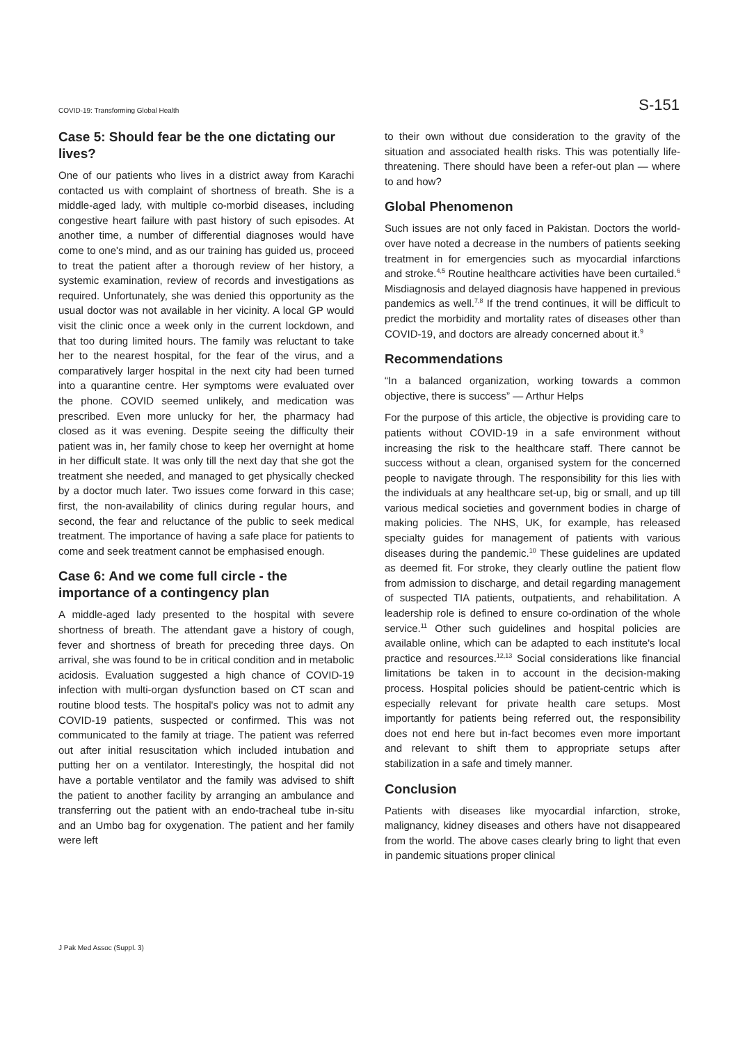COVID-19: Transforming Global Health S-151
Case 5: Should fear be the one dictating our lives?
One of our patients who lives in a district away from Karachi contacted us with complaint of shortness of breath. She is a middle-aged lady, with multiple co-morbid diseases, including congestive heart failure with past history of such episodes. At another time, a number of differential diagnoses would have come to one's mind, and as our training has guided us, proceed to treat the patient after a thorough review of her history, a systemic examination, review of records and investigations as required. Unfortunately, she was denied this opportunity as the usual doctor was not available in her vicinity. A local GP would visit the clinic once a week only in the current lockdown, and that too during limited hours. The family was reluctant to take her to the nearest hospital, for the fear of the virus, and a comparatively larger hospital in the next city had been turned into a quarantine centre. Her symptoms were evaluated over the phone. COVID seemed unlikely, and medication was prescribed. Even more unlucky for her, the pharmacy had closed as it was evening. Despite seeing the difficulty their patient was in, her family chose to keep her overnight at home in her difficult state. It was only till the next day that she got the treatment she needed, and managed to get physically checked by a doctor much later. Two issues come forward in this case; first, the non-availability of clinics during regular hours, and second, the fear and reluctance of the public to seek medical treatment. The importance of having a safe place for patients to come and seek treatment cannot be emphasised enough.
Case 6: And we come full circle - the importance of a contingency plan
A middle-aged lady presented to the hospital with severe shortness of breath. The attendant gave a history of cough, fever and shortness of breath for preceding three days. On arrival, she was found to be in critical condition and in metabolic acidosis. Evaluation suggested a high chance of COVID-19 infection with multi-organ dysfunction based on CT scan and routine blood tests. The hospital's policy was not to admit any COVID-19 patients, suspected or confirmed. This was not communicated to the family at triage. The patient was referred out after initial resuscitation which included intubation and putting her on a ventilator. Interestingly, the hospital did not have a portable ventilator and the family was advised to shift the patient to another facility by arranging an ambulance and transferring out the patient with an endo-tracheal tube in-situ and an Umbo bag for oxygenation. The patient and her family were left
to their own without due consideration to the gravity of the situation and associated health risks. This was potentially life-threatening. There should have been a refer-out plan — where to and how?
Global Phenomenon
Such issues are not only faced in Pakistan. Doctors the world-over have noted a decrease in the numbers of patients seeking treatment in for emergencies such as myocardial infarctions and stroke.<sup>4,5</sup> Routine healthcare activities have been curtailed.<sup>6</sup> Misdiagnosis and delayed diagnosis have happened in previous pandemics as well.<sup>7,8</sup> If the trend continues, it will be difficult to predict the morbidity and mortality rates of diseases other than COVID-19, and doctors are already concerned about it.<sup>9</sup>
Recommendations
“In a balanced organization, working towards a common objective, there is success” — Arthur Helps
For the purpose of this article, the objective is providing care to patients without COVID-19 in a safe environment without increasing the risk to the healthcare staff. There cannot be success without a clean, organised system for the concerned people to navigate through. The responsibility for this lies with the individuals at any healthcare set-up, big or small, and up till various medical societies and government bodies in charge of making policies. The NHS, UK, for example, has released specialty guides for management of patients with various diseases during the pandemic.<sup>10</sup> These guidelines are updated as deemed fit. For stroke, they clearly outline the patient flow from admission to discharge, and detail regarding management of suspected TIA patients, outpatients, and rehabilitation. A leadership role is defined to ensure co-ordination of the whole service.<sup>11</sup> Other such guidelines and hospital policies are available online, which can be adapted to each institute's local practice and resources.<sup>12,13</sup> Social considerations like financial limitations be taken in to account in the decision-making process. Hospital policies should be patient-centric which is especially relevant for private health care setups. Most importantly for patients being referred out, the responsibility does not end here but in-fact becomes even more important and relevant to shift them to appropriate setups after stabilization in a safe and timely manner.
Conclusion
Patients with diseases like myocardial infarction, stroke, malignancy, kidney diseases and others have not disappeared from the world. The above cases clearly bring to light that even in pandemic situations proper clinical
J Pak Med Assoc (Suppl. 3)